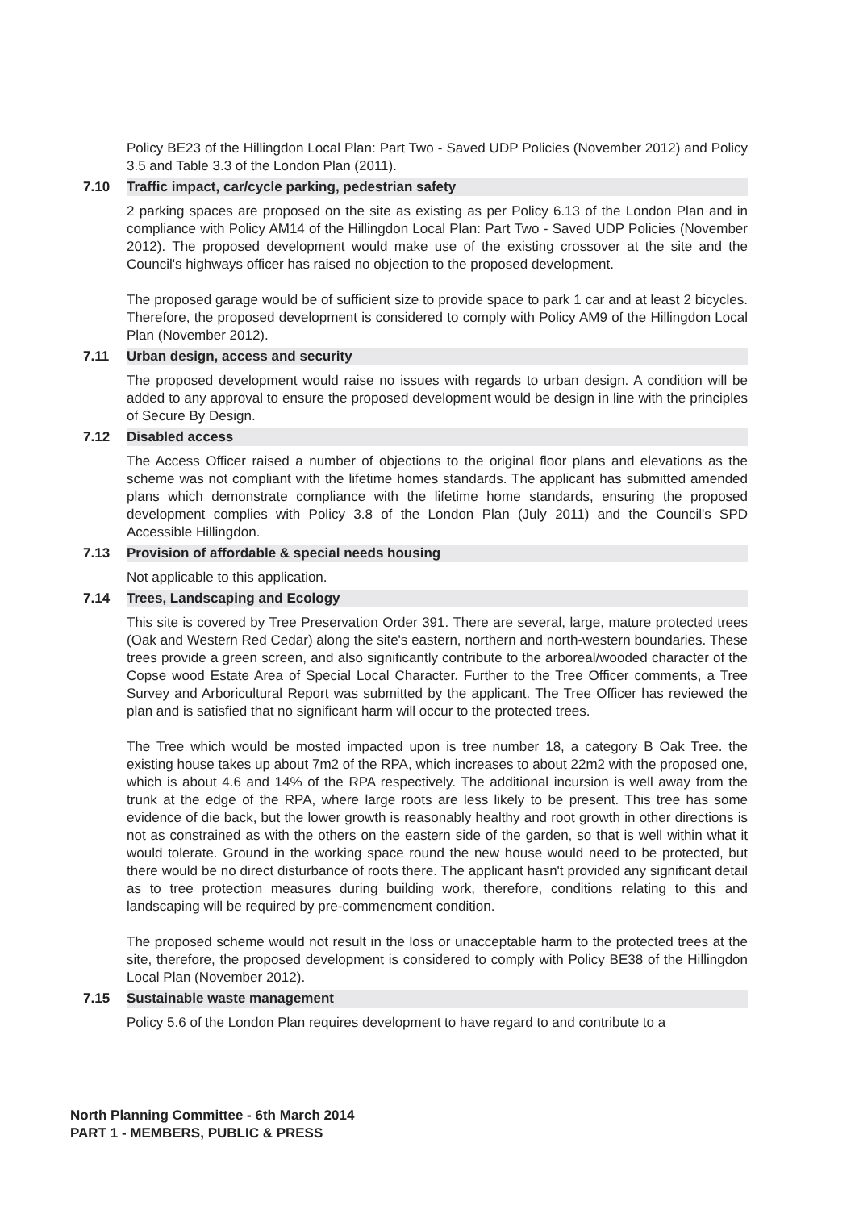Policy BE23 of the Hillingdon Local Plan: Part Two - Saved UDP Policies (November 2012) and Policy 3.5 and Table 3.3 of the London Plan (2011).
7.10 Traffic impact, car/cycle parking, pedestrian safety
2 parking spaces are proposed on the site as existing as per Policy 6.13 of the London Plan and in compliance with Policy AM14 of the Hillingdon Local Plan: Part Two - Saved UDP Policies (November 2012). The proposed development would make use of the existing crossover at the site and the Council's highways officer has raised no objection to the proposed development.
The proposed garage would be of sufficient size to provide space to park 1 car and at least 2 bicycles. Therefore, the proposed development is considered to comply with Policy AM9 of the Hillingdon Local Plan (November 2012).
7.11 Urban design, access and security
The proposed development would raise no issues with regards to urban design. A condition will be added to any approval to ensure the proposed development would be design in line with the principles of Secure By Design.
7.12 Disabled access
The Access Officer raised a number of objections to the original floor plans and elevations as the scheme was not compliant with the lifetime homes standards. The applicant has submitted amended plans which demonstrate compliance with the lifetime home standards, ensuring the proposed development complies with Policy 3.8 of the London Plan (July 2011) and the Council's SPD Accessible Hillingdon.
7.13 Provision of affordable & special needs housing
Not applicable to this application.
7.14 Trees, Landscaping and Ecology
This site is covered by Tree Preservation Order 391. There are several, large, mature protected trees (Oak and Western Red Cedar) along the site's eastern, northern and north-western boundaries. These trees provide a green screen, and also significantly contribute to the arboreal/wooded character of the Copse wood Estate Area of Special Local Character. Further to the Tree Officer comments, a Tree Survey and Arboricultural Report was submitted by the applicant. The Tree Officer has reviewed the plan and is satisfied that no significant harm will occur to the protected trees.
The Tree which would be mosted impacted upon is tree number 18, a category B Oak Tree. the existing house takes up about 7m2 of the RPA, which increases to about 22m2 with the proposed one, which is about 4.6 and 14% of the RPA respectively. The additional incursion is well away from the trunk at the edge of the RPA, where large roots are less likely to be present. This tree has some evidence of die back, but the lower growth is reasonably healthy and root growth in other directions is not as constrained as with the others on the eastern side of the garden, so that is well within what it would tolerate. Ground in the working space round the new house would need to be protected, but there would be no direct disturbance of roots there. The applicant hasn't provided any significant detail as to tree protection measures during building work, therefore, conditions relating to this and landscaping will be required by pre-commencment condition.
The proposed scheme would not result in the loss or unacceptable harm to the protected trees at the site, therefore, the proposed development is considered to comply with Policy BE38 of the Hillingdon Local Plan (November 2012).
7.15 Sustainable waste management
Policy 5.6 of the London Plan requires development to have regard to and contribute to a
North Planning Committee - 6th March 2014
PART 1 - MEMBERS, PUBLIC & PRESS